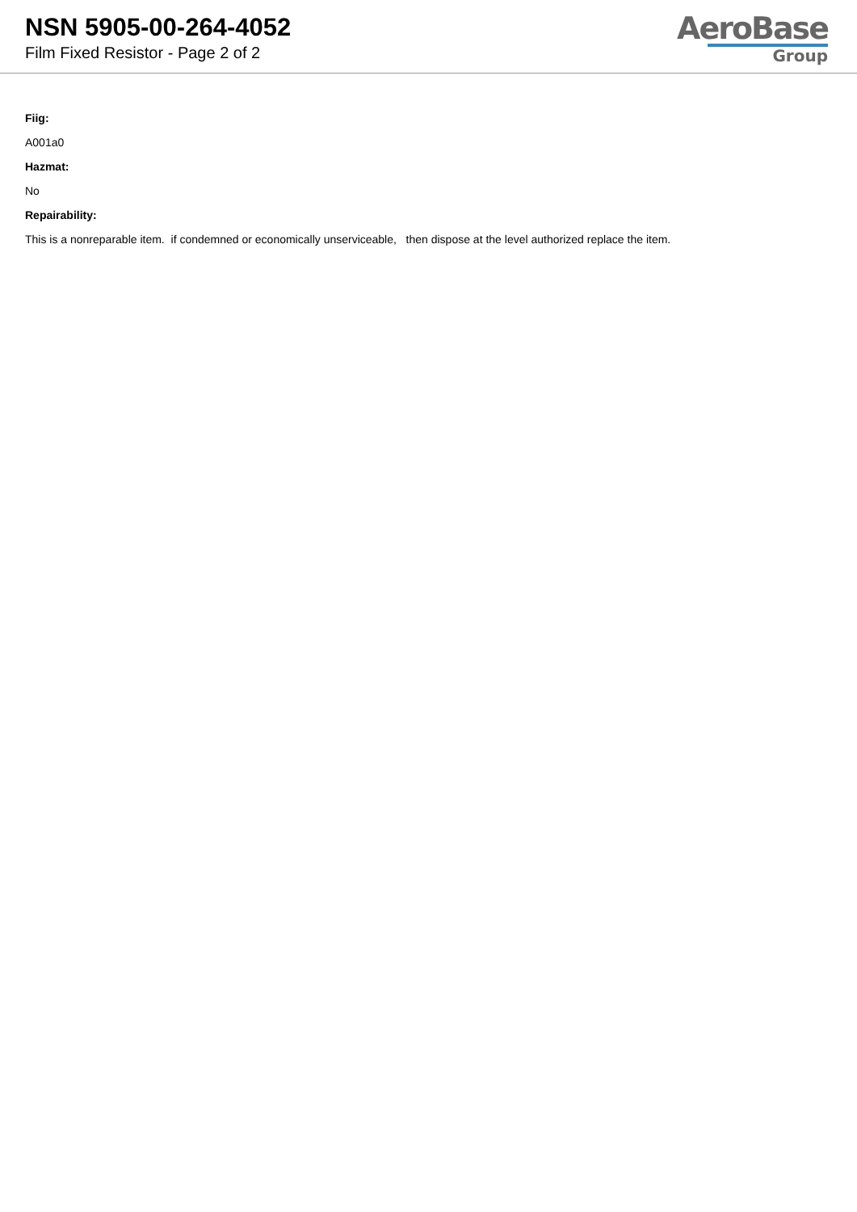NSN 5905-00-264-4052
Film Fixed Resistor - Page 2 of 2
AeroBase
Group
Fiig:
A001a0
Hazmat:
No
Repairability:
This is a nonreparable item. if condemned or economically unserviceable, then dispose at the level authorized replace the item.